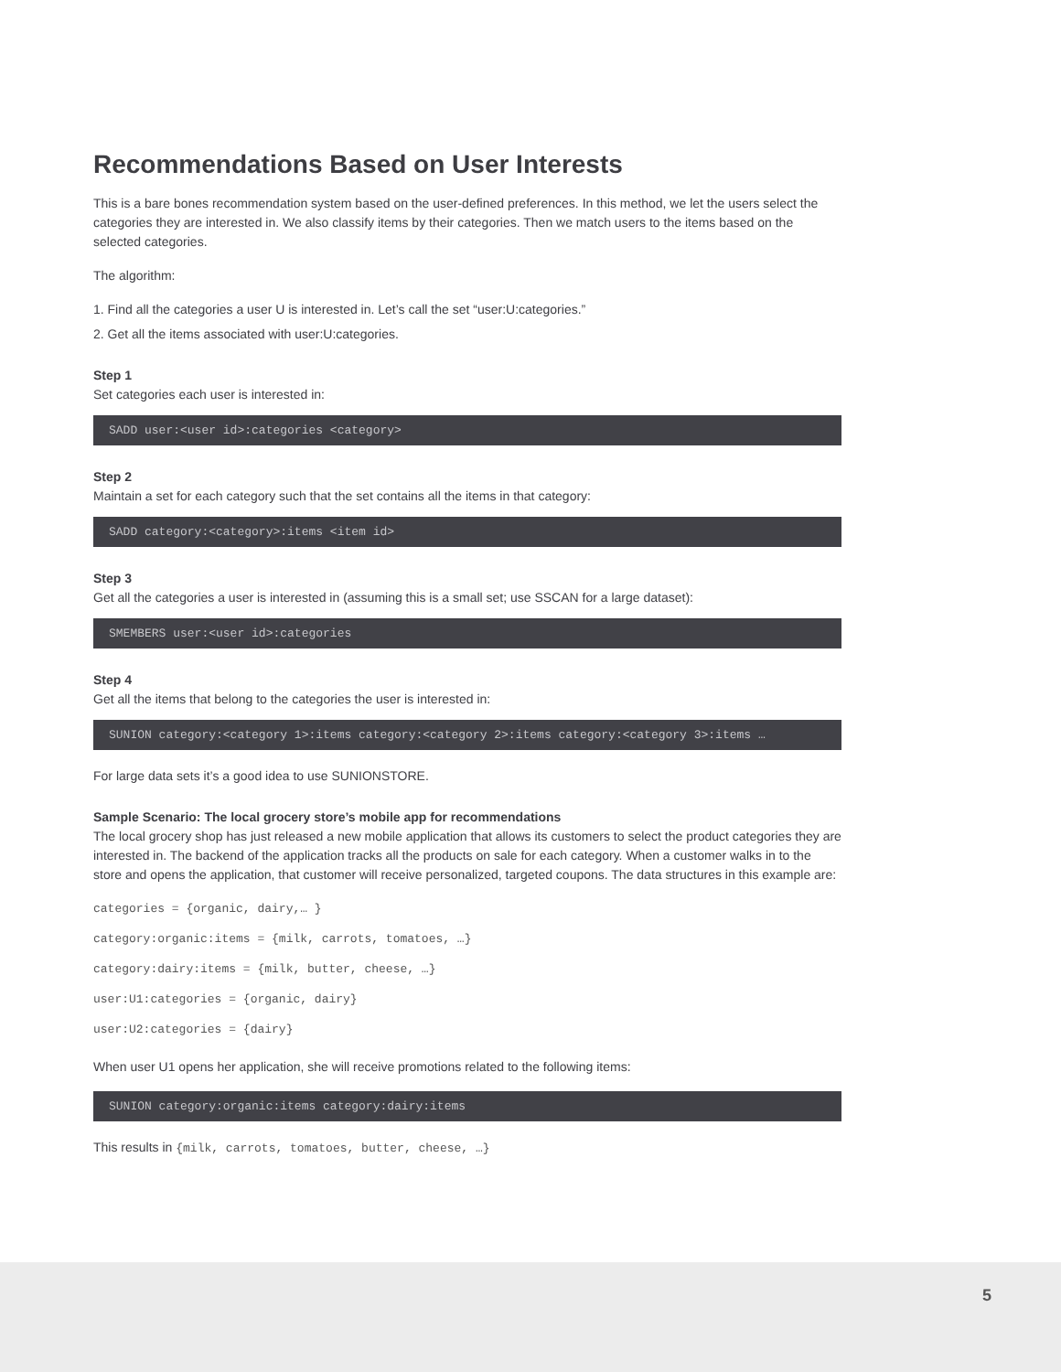Recommendations Based on User Interests
This is a bare bones recommendation system based on the user-defined preferences. In this method, we let the users select the categories they are interested in. We also classify items by their categories. Then we match users to the items based on the selected categories.
The algorithm:
1. Find all the categories a user U is interested in. Let’s call the set “user:U:categories.”
2. Get all the items associated with user:U:categories.
Step 1
Set categories each user is interested in:
SADD user:<user id>:categories <category>
Step 2
Maintain a set for each category such that the set contains all the items in that category:
SADD category:<category>:items <item id>
Step 3
Get all the categories a user is interested in (assuming this is a small set; use SSCAN for a large dataset):
SMEMBERS user:<user id>:categories
Step 4
Get all the items that belong to the categories the user is interested in:
SUNION category:<category 1>:items category:<category 2>:items category:<category 3>:items …
For large data sets it’s a good idea to use SUNIONSTORE.
Sample Scenario: The local grocery store’s mobile app for recommendations
The local grocery shop has just released a new mobile application that allows its customers to select the product categories they are interested in. The backend of the application tracks all the products on sale for each category. When a customer walks in to the store and opens the application, that customer will receive personalized, targeted coupons. The data structures in this example are:
categories = {organic, dairy,… }
category:organic:items = {milk, carrots, tomatoes, …}
category:dairy:items = {milk, butter, cheese, …}
user:U1:categories = {organic, dairy}
user:U2:categories = {dairy}
When user U1 opens her application, she will receive promotions related to the following items:
SUNION category:organic:items category:dairy:items
This results in {milk, carrots, tomatoes, butter, cheese, …}
5